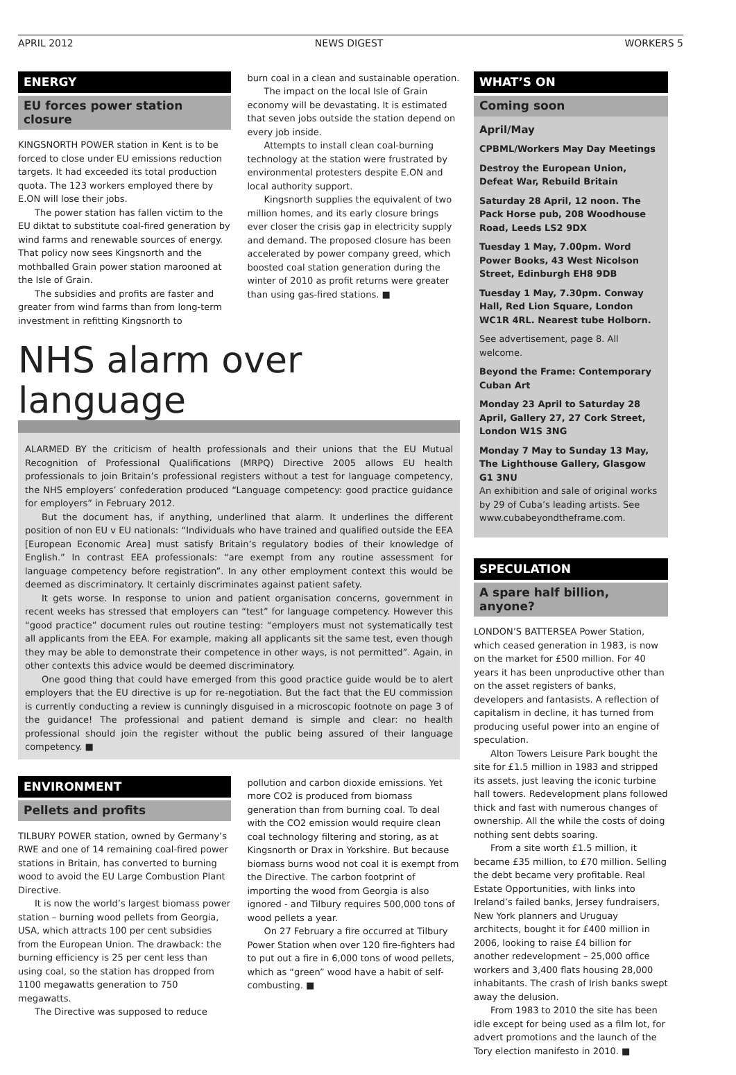APRIL 2012 NEWS DIGEST WORKERS 5
ENERGY
EU forces power station closure
KINGSNORTH POWER station in Kent is to be forced to close under EU emissions reduction targets. It had exceeded its total production quota. The 123 workers employed there by E.ON will lose their jobs.
The power station has fallen victim to the EU diktat to substitute coal-fired generation by wind farms and renewable sources of energy. That policy now sees Kingsnorth and the mothballed Grain power station marooned at the Isle of Grain.
The subsidies and profits are faster and greater from wind farms than from long-term investment in refitting Kingsnorth to
burn coal in a clean and sustainable operation.
The impact on the local Isle of Grain economy will be devastating. It is estimated that seven jobs outside the station depend on every job inside.
Attempts to install clean coal-burning technology at the station were frustrated by environmental protesters despite E.ON and local authority support.
Kingsnorth supplies the equivalent of two million homes, and its early closure brings ever closer the crisis gap in electricity supply and demand. The proposed closure has been accelerated by power company greed, which boosted coal station generation during the winter of 2010 as profit returns were greater than using gas-fired stations. ■
NHS alarm over language
ALARMED BY the criticism of health professionals and their unions that the EU Mutual Recognition of Professional Qualifications (MRPQ) Directive 2005 allows EU health professionals to join Britain’s professional registers without a test for language competency, the NHS employers’ confederation produced “Language competency: good practice guidance for employers” in February 2012.
But the document has, if anything, underlined that alarm. It underlines the different position of non EU v EU nationals: “Individuals who have trained and qualified outside the EEA [European Economic Area] must satisfy Britain’s regulatory bodies of their knowledge of English.” In contrast EEA professionals: “are exempt from any routine assessment for language competency before registration”. In any other employment context this would be deemed as discriminatory. It certainly discriminates against patient safety.
It gets worse. In response to union and patient organisation concerns, government in recent weeks has stressed that employers can “test” for language competency. However this “good practice” document rules out routine testing: “employers must not systematically test all applicants from the EEA. For example, making all applicants sit the same test, even though they may be able to demonstrate their competence in other ways, is not permitted”. Again, in other contexts this advice would be deemed discriminatory.
One good thing that could have emerged from this good practice guide would be to alert employers that the EU directive is up for re-negotiation. But the fact that the EU commission is currently conducting a review is cunningly disguised in a microscopic footnote on page 3 of the guidance! The professional and patient demand is simple and clear: no health professional should join the register without the public being assured of their language competency. ■
ENVIRONMENT
Pellets and profits
TILBURY POWER station, owned by Germany’s RWE and one of 14 remaining coal-fired power stations in Britain, has converted to burning wood to avoid the EU Large Combustion Plant Directive.
It is now the world’s largest biomass power station – burning wood pellets from Georgia, USA, which attracts 100 per cent subsidies from the European Union. The drawback: the burning efficiency is 25 per cent less than using coal, so the station has dropped from 1100 megawatts generation to 750 megawatts.
The Directive was supposed to reduce
pollution and carbon dioxide emissions. Yet more CO2 is produced from biomass generation than from burning coal. To deal with the CO2 emission would require clean coal technology filtering and storing, as at Kingsnorth or Drax in Yorkshire. But because biomass burns wood not coal it is exempt from the Directive. The carbon footprint of importing the wood from Georgia is also ignored - and Tilbury requires 500,000 tons of wood pellets a year.
On 27 February a fire occurred at Tilbury Power Station when over 120 fire-fighters had to put out a fire in 6,000 tons of wood pellets, which as “green” wood have a habit of self-combusting. ■
WHAT’S ON
Coming soon
April/May
CPBML/Workers May Day Meetings
Destroy the European Union, Defeat War, Rebuild Britain
Saturday 28 April, 12 noon. The Pack Horse pub, 208 Woodhouse Road, Leeds LS2 9DX
Tuesday 1 May, 7.00pm. Word Power Books, 43 West Nicolson Street, Edinburgh EH8 9DB
Tuesday 1 May, 7.30pm. Conway Hall, Red Lion Square, London WC1R 4RL. Nearest tube Holborn.
See advertisement, page 8. All welcome.
Beyond the Frame: Contemporary Cuban Art
Monday 23 April to Saturday 28 April, Gallery 27, 27 Cork Street, London W1S 3NG
Monday 7 May to Sunday 13 May, The Lighthouse Gallery, Glasgow G1 3NU
An exhibition and sale of original works by 29 of Cuba’s leading artists. See www.cubabeyondtheframe.com.
SPECULATION
A spare half billion, anyone?
LONDON’S BATTERSEA Power Station, which ceased generation in 1983, is now on the market for £500 million. For 40 years it has been unproductive other than on the asset registers of banks, developers and fantasists. A reflection of capitalism in decline, it has turned from producing useful power into an engine of speculation.
Alton Towers Leisure Park bought the site for £1.5 million in 1983 and stripped its assets, just leaving the iconic turbine hall towers. Redevelopment plans followed thick and fast with numerous changes of ownership. All the while the costs of doing nothing sent debts soaring.
From a site worth £1.5 million, it became £35 million, to £70 million. Selling the debt became very profitable. Real Estate Opportunities, with links into Ireland’s failed banks, Jersey fundraisers, New York planners and Uruguay architects, bought it for £400 million in 2006, looking to raise £4 billion for another redevelopment – 25,000 office workers and 3,400 flats housing 28,000 inhabitants. The crash of Irish banks swept away the delusion.
From 1983 to 2010 the site has been idle except for being used as a film lot, for advert promotions and the launch of the Tory election manifesto in 2010. ■